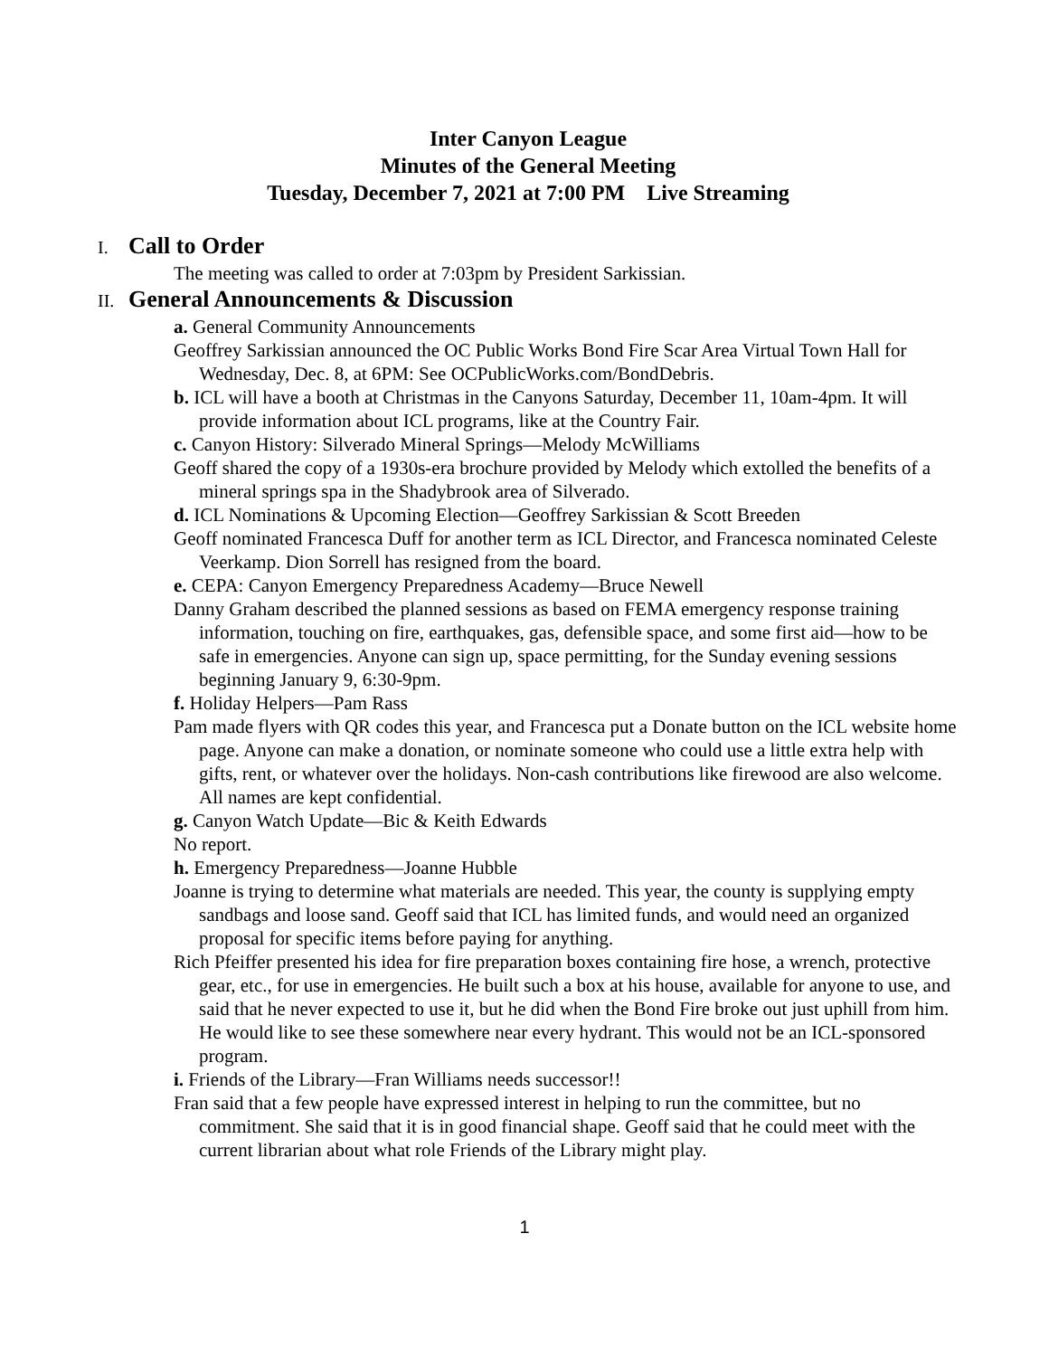Inter Canyon League
Minutes of the General Meeting
Tuesday, December 7, 2021 at 7:00 PM Live Streaming
I. Call to Order
The meeting was called to order at 7:03pm by President Sarkissian.
II. General Announcements & Discussion
a. General Community Announcements
Geoffrey Sarkissian announced the OC Public Works Bond Fire Scar Area Virtual Town Hall for Wednesday, Dec. 8, at 6PM: See OCPublicWorks.com/BondDebris.
b. ICL will have a booth at Christmas in the Canyons Saturday, December 11, 10am-4pm. It will provide information about ICL programs, like at the Country Fair.
c. Canyon History: Silverado Mineral Springs—Melody McWilliams
Geoff shared the copy of a 1930s-era brochure provided by Melody which extolled the benefits of a mineral springs spa in the Shadybrook area of Silverado.
d. ICL Nominations & Upcoming Election—Geoffrey Sarkissian & Scott Breeden
Geoff nominated Francesca Duff for another term as ICL Director, and Francesca nominated Celeste Veerkamp. Dion Sorrell has resigned from the board.
e. CEPA: Canyon Emergency Preparedness Academy—Bruce Newell
Danny Graham described the planned sessions as based on FEMA emergency response training information, touching on fire, earthquakes, gas, defensible space, and some first aid—how to be safe in emergencies. Anyone can sign up, space permitting, for the Sunday evening sessions beginning January 9, 6:30-9pm.
f. Holiday Helpers—Pam Rass
Pam made flyers with QR codes this year, and Francesca put a Donate button on the ICL website home page. Anyone can make a donation, or nominate someone who could use a little extra help with gifts, rent, or whatever over the holidays. Non-cash contributions like firewood are also welcome. All names are kept confidential.
g. Canyon Watch Update—Bic & Keith Edwards
No report.
h. Emergency Preparedness—Joanne Hubble
Joanne is trying to determine what materials are needed. This year, the county is supplying empty sandbags and loose sand. Geoff said that ICL has limited funds, and would need an organized proposal for specific items before paying for anything.
Rich Pfeiffer presented his idea for fire preparation boxes containing fire hose, a wrench, protective gear, etc., for use in emergencies. He built such a box at his house, available for anyone to use, and said that he never expected to use it, but he did when the Bond Fire broke out just uphill from him. He would like to see these somewhere near every hydrant. This would not be an ICL-sponsored program.
i. Friends of the Library—Fran Williams needs successor!!
Fran said that a few people have expressed interest in helping to run the committee, but no commitment. She said that it is in good financial shape. Geoff said that he could meet with the current librarian about what role Friends of the Library might play.
1